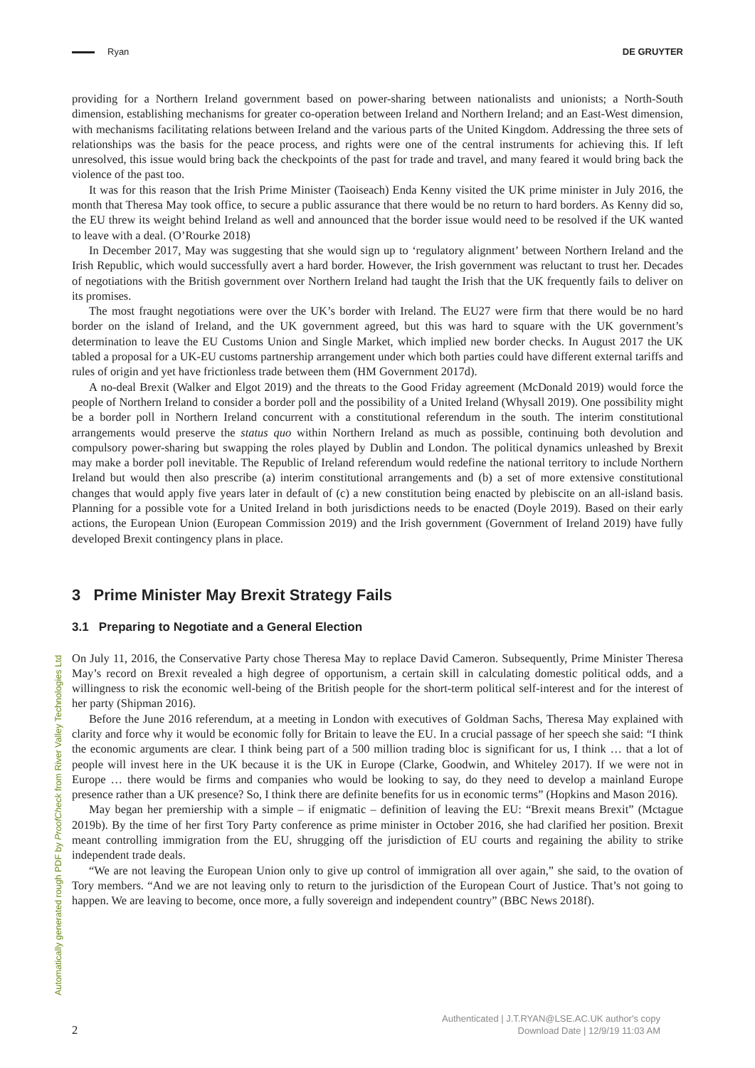Ryan DE GRUYTER
providing for a Northern Ireland government based on power-sharing between nationalists and unionists; a North-South dimension, establishing mechanisms for greater co-operation between Ireland and Northern Ireland; and an East-West dimension, with mechanisms facilitating relations between Ireland and the various parts of the United Kingdom. Addressing the three sets of relationships was the basis for the peace process, and rights were one of the central instruments for achieving this. If left unresolved, this issue would bring back the checkpoints of the past for trade and travel, and many feared it would bring back the violence of the past too.
It was for this reason that the Irish Prime Minister (Taoiseach) Enda Kenny visited the UK prime minister in July 2016, the month that Theresa May took office, to secure a public assurance that there would be no return to hard borders. As Kenny did so, the EU threw its weight behind Ireland as well and announced that the border issue would need to be resolved if the UK wanted to leave with a deal. (O’Rourke 2018)
In December 2017, May was suggesting that she would sign up to ‘regulatory alignment’ between Northern Ireland and the Irish Republic, which would successfully avert a hard border. However, the Irish government was reluctant to trust her. Decades of negotiations with the British government over Northern Ireland had taught the Irish that the UK frequently fails to deliver on its promises.
The most fraught negotiations were over the UK’s border with Ireland. The EU27 were firm that there would be no hard border on the island of Ireland, and the UK government agreed, but this was hard to square with the UK government’s determination to leave the EU Customs Union and Single Market, which implied new border checks. In August 2017 the UK tabled a proposal for a UK-EU customs partnership arrangement under which both parties could have different external tariffs and rules of origin and yet have frictionless trade between them (HM Government 2017d).
A no-deal Brexit (Walker and Elgot 2019) and the threats to the Good Friday agreement (McDonald 2019) would force the people of Northern Ireland to consider a border poll and the possibility of a United Ireland (Whysall 2019). One possibility might be a border poll in Northern Ireland concurrent with a constitutional referendum in the south. The interim constitutional arrangements would preserve the status quo within Northern Ireland as much as possible, continuing both devolution and compulsory power-sharing but swapping the roles played by Dublin and London. The political dynamics unleashed by Brexit may make a border poll inevitable. The Republic of Ireland referendum would redefine the national territory to include Northern Ireland but would then also prescribe (a) interim constitutional arrangements and (b) a set of more extensive constitutional changes that would apply five years later in default of (c) a new constitution being enacted by plebiscite on an all-island basis. Planning for a possible vote for a United Ireland in both jurisdictions needs to be enacted (Doyle 2019). Based on their early actions, the European Union (European Commission 2019) and the Irish government (Government of Ireland 2019) have fully developed Brexit contingency plans in place.
3 Prime Minister May Brexit Strategy Fails
3.1 Preparing to Negotiate and a General Election
On July 11, 2016, the Conservative Party chose Theresa May to replace David Cameron. Subsequently, Prime Minister Theresa May’s record on Brexit revealed a high degree of opportunism, a certain skill in calculating domestic political odds, and a willingness to risk the economic well-being of the British people for the short-term political self-interest and for the interest of her party (Shipman 2016).
Before the June 2016 referendum, at a meeting in London with executives of Goldman Sachs, Theresa May explained with clarity and force why it would be economic folly for Britain to leave the EU. In a crucial passage of her speech she said: “I think the economic arguments are clear. I think being part of a 500 million trading bloc is significant for us, I think … that a lot of people will invest here in the UK because it is the UK in Europe (Clarke, Goodwin, and Whiteley 2017). If we were not in Europe … there would be firms and companies who would be looking to say, do they need to develop a mainland Europe presence rather than a UK presence? So, I think there are definite benefits for us in economic terms” (Hopkins and Mason 2016).
May began her premiership with a simple – if enigmatic – definition of leaving the EU: “Brexit means Brexit” (Mctague 2019b). By the time of her first Tory Party conference as prime minister in October 2016, she had clarified her position. Brexit meant controlling immigration from the EU, shrugging off the jurisdiction of EU courts and regaining the ability to strike independent trade deals.
“We are not leaving the European Union only to give up control of immigration all over again,” she said, to the ovation of Tory members. “And we are not leaving only to return to the jurisdiction of the European Court of Justice. That’s not going to happen. We are leaving to become, once more, a fully sovereign and independent country” (BBC News 2018f).
Automatically generated rough PDF by ProofCheck from River Valley Technologies Ltd
2
Authenticated | J.T.RYAN@LSE.AC.UK author's copy
Download Date | 12/9/19 11:03 AM